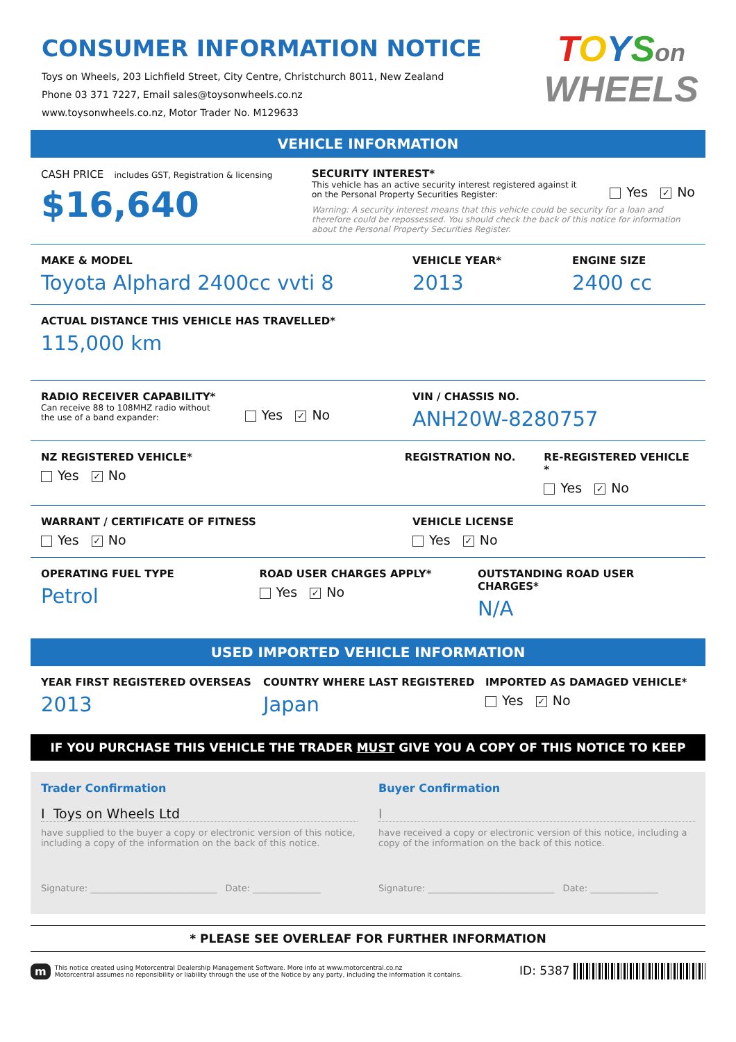CONSUMER INFORMATION NOTICE
Toys on Wheels, 203 Lichfield Street, City Centre, Christchurch 8011, New Zealand
Phone 03 371 7227, Email sales@toysonwheels.co.nz
www.toysonwheels.co.nz, Motor Trader No. M129633
TOYSon
WHEELS
VEHICLE INFORMATION
CASH PRICE includes GST, Registration & licensing
$16,640
SECURITY INTEREST*
This vehicle has an active security interest registered against it
on the Personal Property Securities Register:
Yes ✓ No
Warning: A security interest means that this vehicle could be security for a loan and therefore could be repossessed. You should check the back of this notice for information about the Personal Property Securities Register.
MAKE & MODEL
Toyota Alphard 2400cc vvti 8
VEHICLE YEAR*
2013
ENGINE SIZE
2400 cc
ACTUAL DISTANCE THIS VEHICLE HAS TRAVELLED*
115,000 km
RADIO RECEIVER CAPABILITY*
Can receive 88 to 108MHZ radio without
the use of a band expander:
Yes ✓ No
VIN / CHASSIS NO.
ANH20W-8280757
NZ REGISTERED VEHICLE*
Yes ✓ No
REGISTRATION NO. RE-REGISTERED VEHICLE *
Yes ✓ No
WARRANT / CERTIFICATE OF FITNESS
Yes ✓ No
VEHICLE LICENSE
Yes ✓ No
OPERATING FUEL TYPE
Petrol
ROAD USER CHARGES APPLY*
Yes ✓ No
OUTSTANDING ROAD USER CHARGES*
N/A
USED IMPORTED VEHICLE INFORMATION
YEAR FIRST REGISTERED OVERSEAS
2013
COUNTRY WHERE LAST REGISTERED
Japan
IMPORTED AS DAMAGED VEHICLE*
Yes ✓ No
IF YOU PURCHASE THIS VEHICLE THE TRADER MUST GIVE YOU A COPY OF THIS NOTICE TO KEEP
Trader Confirmation
I Toys on Wheels Ltd
have supplied to the buyer a copy or electronic version of this notice, including a copy of the information on the back of this notice.
Signature: ____________________________ Date: _______________
Buyer Confirmation
I
have received a copy or electronic version of this notice, including a copy of the information on the back of this notice.
Signature: ____________________________ Date: _______________
* PLEASE SEE OVERLEAF FOR FURTHER INFORMATION
m
This notice created using Motorcentral Dealership Management Software. More info at www.motorcentral.co.nz
Motorcentral assumes no reponsibility or liability through the use of the Notice by any party, including the information it contains.
ID: 5387